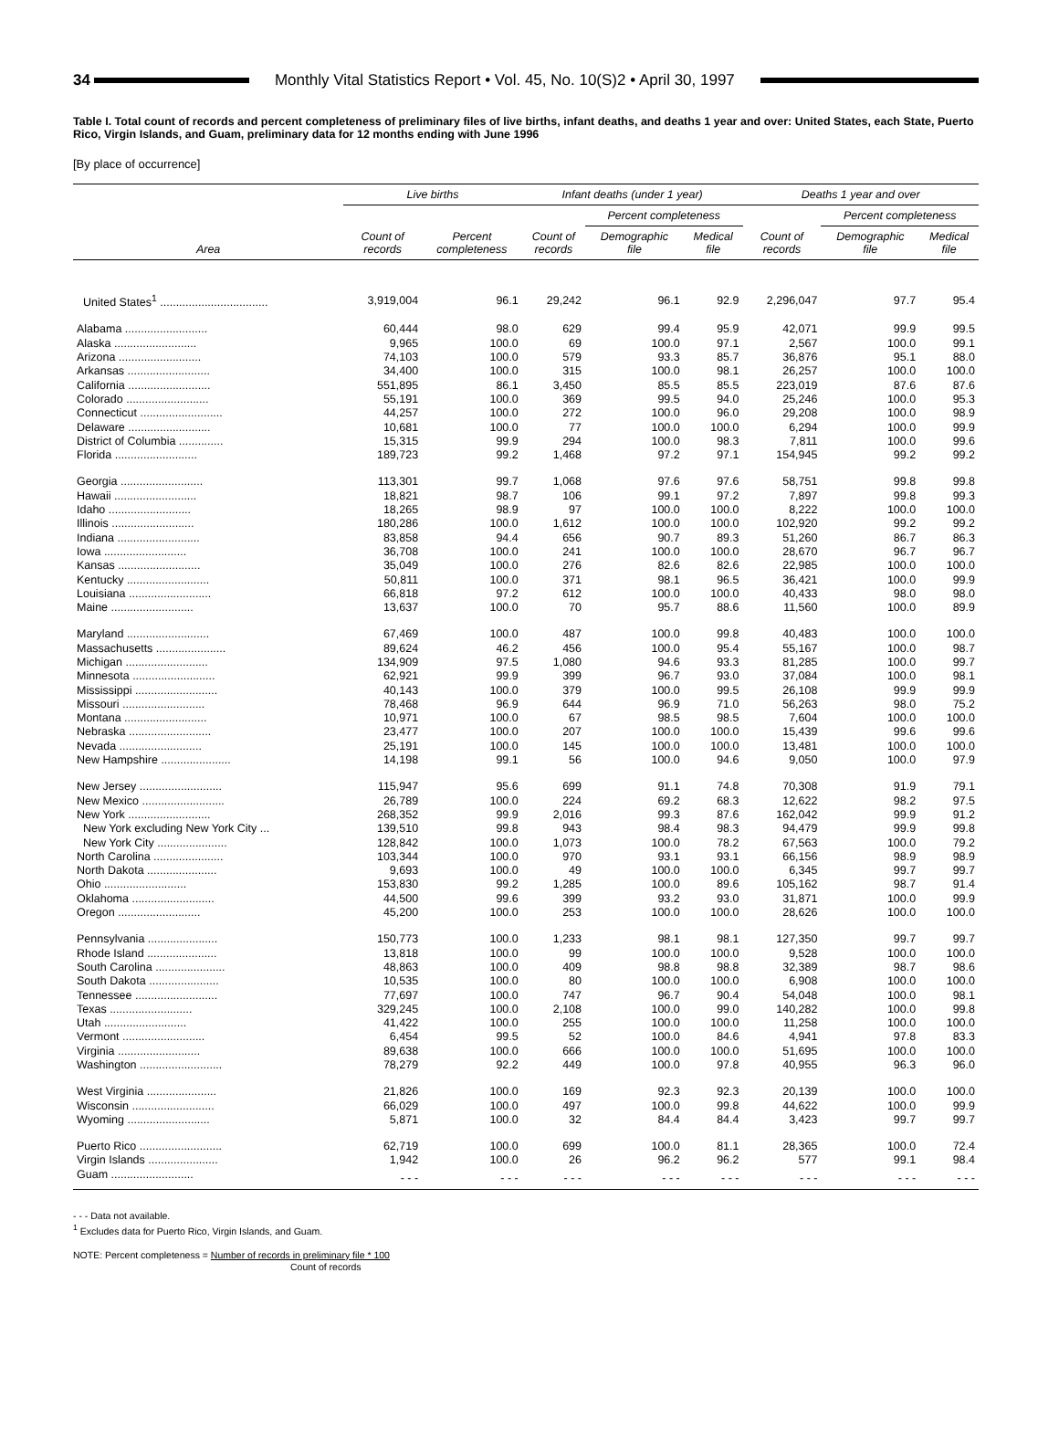34
Monthly Vital Statistics Report • Vol. 45, No. 10(S)2 • April 30, 1997
Table I. Total count of records and percent completeness of preliminary files of live births, infant deaths, and deaths 1 year and over: United States, each State, Puerto Rico, Virgin Islands, and Guam, preliminary data for 12 months ending with June 1996
[By place of occurrence]
| Area | Live births | | Infant deaths (under 1 year) | | | Deaths 1 year and over | | |
| --- | --- | --- | --- | --- | --- | --- | --- | --- |
| | | | | Percent completeness | | | Percent completeness | |
| | Count of records | Percent completeness | Count of records | Demographic file | Medical file | Count of records | Demographic file | Medical file |
| United States<sup>1</sup> .................................. | 3,919,004 | 96.1 | 29,242 | 96.1 | 92.9 | 2,296,047 | 97.7 | 95.4 |
| Alabama .......................... | 60,444 | 98.0 | 629 | 99.4 | 95.9 | 42,071 | 99.9 | 99.5 |
| Alaska .......................... | 9,965 | 100.0 | 69 | 100.0 | 97.1 | 2,567 | 100.0 | 99.1 |
| Arizona .......................... | 74,103 | 100.0 | 579 | 93.3 | 85.7 | 36,876 | 95.1 | 88.0 |
| Arkansas .......................... | 34,400 | 100.0 | 315 | 100.0 | 98.1 | 26,257 | 100.0 | 100.0 |
| California .......................... | 551,895 | 86.1 | 3,450 | 85.5 | 85.5 | 223,019 | 87.6 | 87.6 |
| Colorado .......................... | 55,191 | 100.0 | 369 | 99.5 | 94.0 | 25,246 | 100.0 | 95.3 |
| Connecticut .......................... | 44,257 | 100.0 | 272 | 100.0 | 96.0 | 29,208 | 100.0 | 98.9 |
| Delaware .......................... | 10,681 | 100.0 | 77 | 100.0 | 100.0 | 6,294 | 100.0 | 99.9 |
| District of Columbia .............. | 15,315 | 99.9 | 294 | 100.0 | 98.3 | 7,811 | 100.0 | 99.6 |
| Florida .......................... | 189,723 | 99.2 | 1,468 | 97.2 | 97.1 | 154,945 | 99.2 | 99.2 |
| Georgia .......................... | 113,301 | 99.7 | 1,068 | 97.6 | 97.6 | 58,751 | 99.8 | 99.8 |
| Hawaii .......................... | 18,821 | 98.7 | 106 | 99.1 | 97.2 | 7,897 | 99.8 | 99.3 |
| Idaho .......................... | 18,265 | 98.9 | 97 | 100.0 | 100.0 | 8,222 | 100.0 | 100.0 |
| Illinois .......................... | 180,286 | 100.0 | 1,612 | 100.0 | 100.0 | 102,920 | 99.2 | 99.2 |
| Indiana .......................... | 83,858 | 94.4 | 656 | 90.7 | 89.3 | 51,260 | 86.7 | 86.3 |
| Iowa .......................... | 36,708 | 100.0 | 241 | 100.0 | 100.0 | 28,670 | 96.7 | 96.7 |
| Kansas .......................... | 35,049 | 100.0 | 276 | 82.6 | 82.6 | 22,985 | 100.0 | 100.0 |
| Kentucky .......................... | 50,811 | 100.0 | 371 | 98.1 | 96.5 | 36,421 | 100.0 | 99.9 |
| Louisiana .......................... | 66,818 | 97.2 | 612 | 100.0 | 100.0 | 40,433 | 98.0 | 98.0 |
| Maine .......................... | 13,637 | 100.0 | 70 | 95.7 | 88.6 | 11,560 | 100.0 | 89.9 |
| Maryland .......................... | 67,469 | 100.0 | 487 | 100.0 | 99.8 | 40,483 | 100.0 | 100.0 |
| Massachusetts ...................... | 89,624 | 46.2 | 456 | 100.0 | 95.4 | 55,167 | 100.0 | 98.7 |
| Michigan .......................... | 134,909 | 97.5 | 1,080 | 94.6 | 93.3 | 81,285 | 100.0 | 99.7 |
| Minnesota .......................... | 62,921 | 99.9 | 399 | 96.7 | 93.0 | 37,084 | 100.0 | 98.1 |
| Mississippi .......................... | 40,143 | 100.0 | 379 | 100.0 | 99.5 | 26,108 | 99.9 | 99.9 |
| Missouri .......................... | 78,468 | 96.9 | 644 | 96.9 | 71.0 | 56,263 | 98.0 | 75.2 |
| Montana .......................... | 10,971 | 100.0 | 67 | 98.5 | 98.5 | 7,604 | 100.0 | 100.0 |
| Nebraska .......................... | 23,477 | 100.0 | 207 | 100.0 | 100.0 | 15,439 | 99.6 | 99.6 |
| Nevada .......................... | 25,191 | 100.0 | 145 | 100.0 | 100.0 | 13,481 | 100.0 | 100.0 |
| New Hampshire ...................... | 14,198 | 99.1 | 56 | 100.0 | 94.6 | 9,050 | 100.0 | 97.9 |
| New Jersey .......................... | 115,947 | 95.6 | 699 | 91.1 | 74.8 | 70,308 | 91.9 | 79.1 |
| New Mexico .......................... | 26,789 | 100.0 | 224 | 69.2 | 68.3 | 12,622 | 98.2 | 97.5 |
| New York .......................... | 268,352 | 99.9 | 2,016 | 99.3 | 87.6 | 162,042 | 99.9 | 91.2 |
| New York excluding New York City ... | 139,510 | 99.8 | 943 | 98.4 | 98.3 | 94,479 | 99.9 | 99.8 |
| New York City ...................... | 128,842 | 100.0 | 1,073 | 100.0 | 78.2 | 67,563 | 100.0 | 79.2 |
| North Carolina ...................... | 103,344 | 100.0 | 970 | 93.1 | 93.1 | 66,156 | 98.9 | 98.9 |
| North Dakota ...................... | 9,693 | 100.0 | 49 | 100.0 | 100.0 | 6,345 | 99.7 | 99.7 |
| Ohio .......................... | 153,830 | 99.2 | 1,285 | 100.0 | 89.6 | 105,162 | 98.7 | 91.4 |
| Oklahoma .......................... | 44,500 | 99.6 | 399 | 93.2 | 93.0 | 31,871 | 100.0 | 99.9 |
| Oregon .......................... | 45,200 | 100.0 | 253 | 100.0 | 100.0 | 28,626 | 100.0 | 100.0 |
| Pennsylvania ...................... | 150,773 | 100.0 | 1,233 | 98.1 | 98.1 | 127,350 | 99.7 | 99.7 |
| Rhode Island ...................... | 13,818 | 100.0 | 99 | 100.0 | 100.0 | 9,528 | 100.0 | 100.0 |
| South Carolina ...................... | 48,863 | 100.0 | 409 | 98.8 | 98.8 | 32,389 | 98.7 | 98.6 |
| South Dakota ...................... | 10,535 | 100.0 | 80 | 100.0 | 100.0 | 6,908 | 100.0 | 100.0 |
| Tennessee .......................... | 77,697 | 100.0 | 747 | 96.7 | 90.4 | 54,048 | 100.0 | 98.1 |
| Texas .......................... | 329,245 | 100.0 | 2,108 | 100.0 | 99.0 | 140,282 | 100.0 | 99.8 |
| Utah .......................... | 41,422 | 100.0 | 255 | 100.0 | 100.0 | 11,258 | 100.0 | 100.0 |
| Vermont .......................... | 6,454 | 99.5 | 52 | 100.0 | 84.6 | 4,941 | 97.8 | 83.3 |
| Virginia .......................... | 89,638 | 100.0 | 666 | 100.0 | 100.0 | 51,695 | 100.0 | 100.0 |
| Washington .......................... | 78,279 | 92.2 | 449 | 100.0 | 97.8 | 40,955 | 96.3 | 96.0 |
| West Virginia ...................... | 21,826 | 100.0 | 169 | 92.3 | 92.3 | 20,139 | 100.0 | 100.0 |
| Wisconsin .......................... | 66,029 | 100.0 | 497 | 100.0 | 99.8 | 44,622 | 100.0 | 99.9 |
| Wyoming .......................... | 5,871 | 100.0 | 32 | 84.4 | 84.4 | 3,423 | 99.7 | 99.7 |
| Puerto Rico .......................... | 62,719 | 100.0 | 699 | 100.0 | 81.1 | 28,365 | 100.0 | 72.4 |
| Virgin Islands ...................... | 1,942 | 100.0 | 26 | 96.2 | 96.2 | 577 | 99.1 | 98.4 |
| Guam .......................... | - - - | - - - | - - - | - - - | - - - | - - - | - - - | - - - |
- - - Data not available.
<sup>1</sup> Excludes data for Puerto Rico, Virgin Islands, and Guam.
NOTE: Percent completeness = Number of records in preliminary file * 100
Count of records